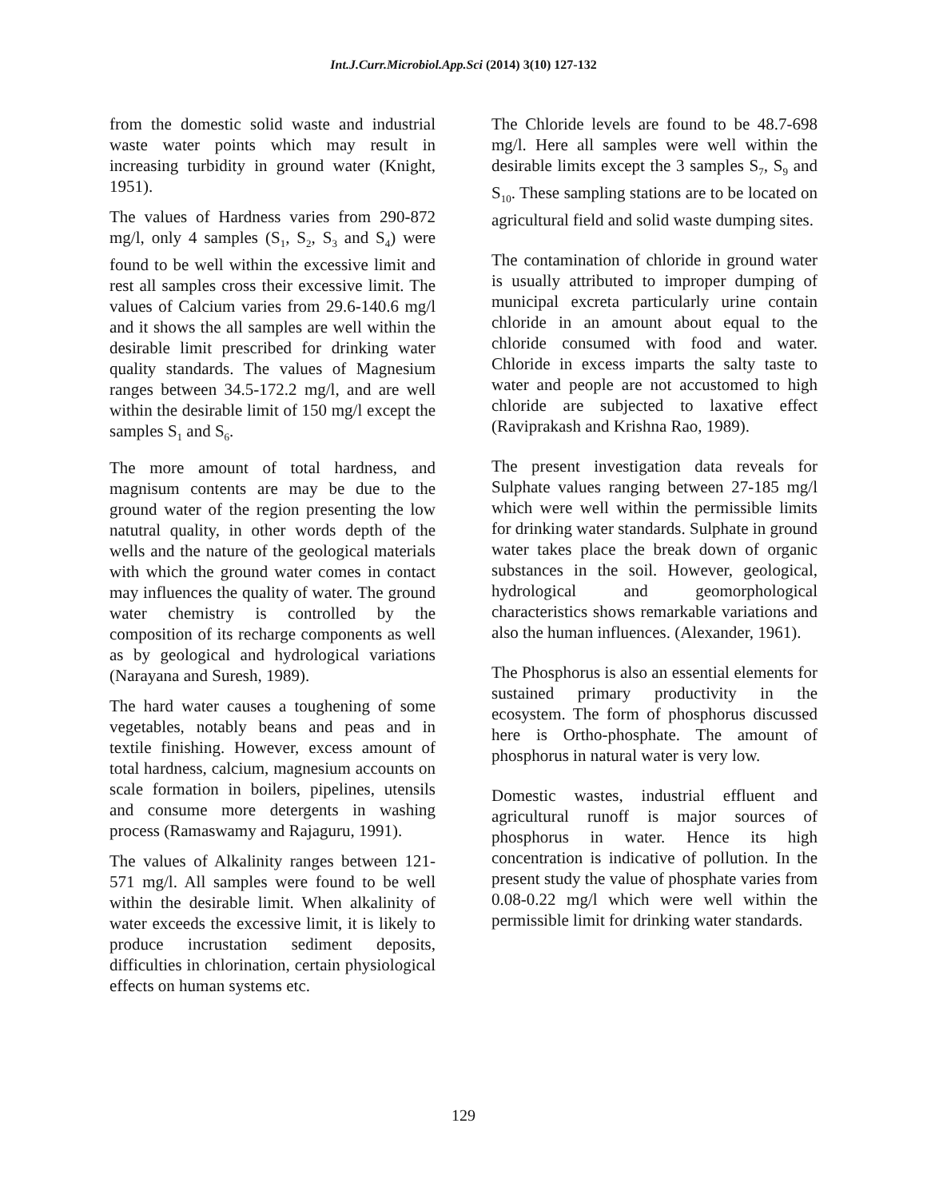Int.J.Curr.Microbiol.App.Sci (2014) 3(10) 127-132
from the domestic solid waste and industrial waste water points which may result in increasing turbidity in ground water (Knight, 1951).
The values of Hardness varies from 290-872 mg/l, only 4 samples (S<sub>1</sub>, S<sub>2</sub>, S<sub>3</sub> and S<sub>4</sub>) were found to be well within the excessive limit and rest all samples cross their excessive limit. The values of Calcium varies from 29.6-140.6 mg/l and it shows the all samples are well within the desirable limit prescribed for drinking water quality standards. The values of Magnesium ranges between 34.5-172.2 mg/l, and are well within the desirable limit of 150 mg/l except the samples S<sub>1</sub> and S<sub>6</sub>.
The more amount of total hardness, and magnisum contents are may be due to the ground water of the region presenting the low natutral quality, in other words depth of the wells and the nature of the geological materials with which the ground water comes in contact may influences the quality of water. The ground water chemistry is controlled by the composition of its recharge components as well as by geological and hydrological variations (Narayana and Suresh, 1989).
The hard water causes a toughening of some vegetables, notably beans and peas and in textile finishing. However, excess amount of total hardness, calcium, magnesium accounts on scale formation in boilers, pipelines, utensils and consume more detergents in washing process (Ramaswamy and Rajaguru, 1991).
The values of Alkalinity ranges between 121-571 mg/l. All samples were found to be well within the desirable limit. When alkalinity of water exceeds the excessive limit, it is likely to produce incrustation sediment deposits, difficulties in chlorination, certain physiological effects on human systems etc.
The Chloride levels are found to be 48.7-698 mg/l. Here all samples were well within the desirable limits except the 3 samples S<sub>7</sub>, S<sub>9</sub> and S<sub>10</sub>. These sampling stations are to be located on agricultural field and solid waste dumping sites.
The contamination of chloride in ground water is usually attributed to improper dumping of municipal excreta particularly urine contain chloride in an amount about equal to the chloride consumed with food and water. Chloride in excess imparts the salty taste to water and people are not accustomed to high chloride are subjected to laxative effect (Raviprakash and Krishna Rao, 1989).
The present investigation data reveals for Sulphate values ranging between 27-185 mg/l which were well within the permissible limits for drinking water standards. Sulphate in ground water takes place the break down of organic substances in the soil. However, geological, hydrological and geomorphological characteristics shows remarkable variations and also the human influences. (Alexander, 1961).
The Phosphorus is also an essential elements for sustained primary productivity in the ecosystem. The form of phosphorus discussed here is Ortho-phosphate. The amount of phosphorus in natural water is very low.
Domestic wastes, industrial effluent and agricultural runoff is major sources of phosphorus in water. Hence its high concentration is indicative of pollution. In the present study the value of phosphate varies from 0.08-0.22 mg/l which were well within the permissible limit for drinking water standards.
129